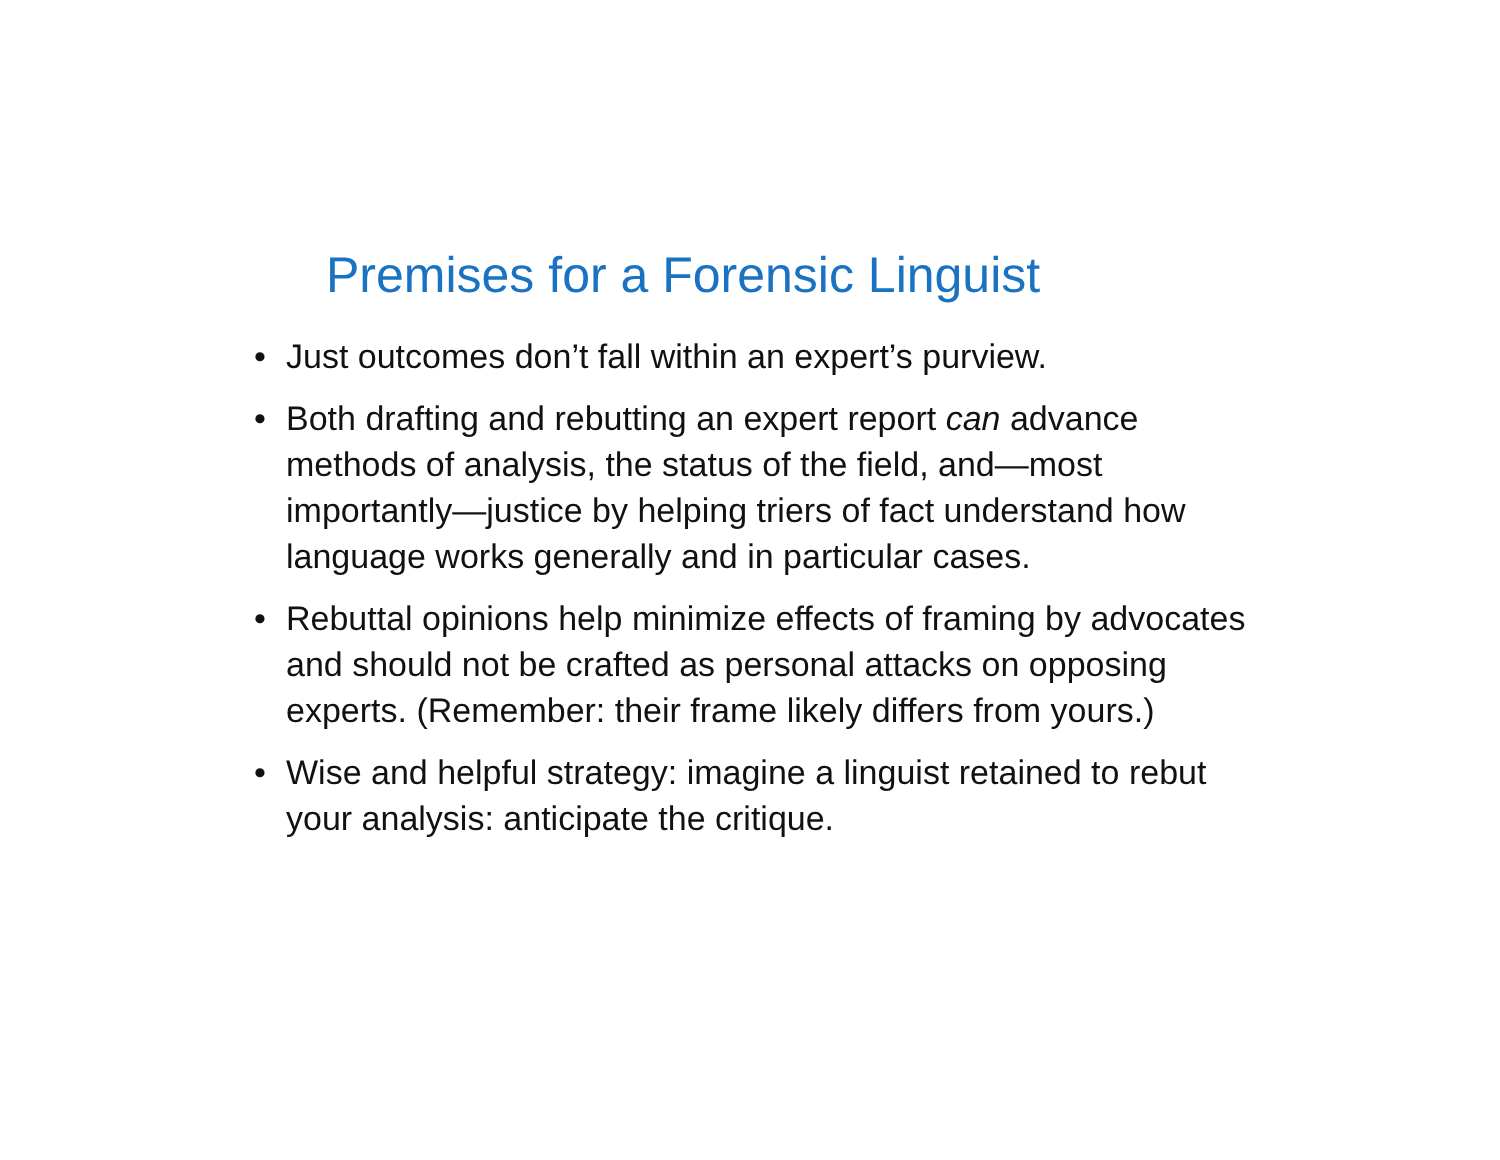Premises for a Forensic Linguist
• Just outcomes don’t fall within an expert’s purview.
• Both drafting and rebutting an expert report can advance methods of analysis, the status of the field, and—most importantly—justice by helping triers of fact understand how language works generally and in particular cases.
• Rebuttal opinions help minimize effects of framing by advocates and should not be crafted as personal attacks on opposing experts. (Remember: their frame likely differs from yours.)
• Wise and helpful strategy: imagine a linguist retained to rebut your analysis: anticipate the critique.